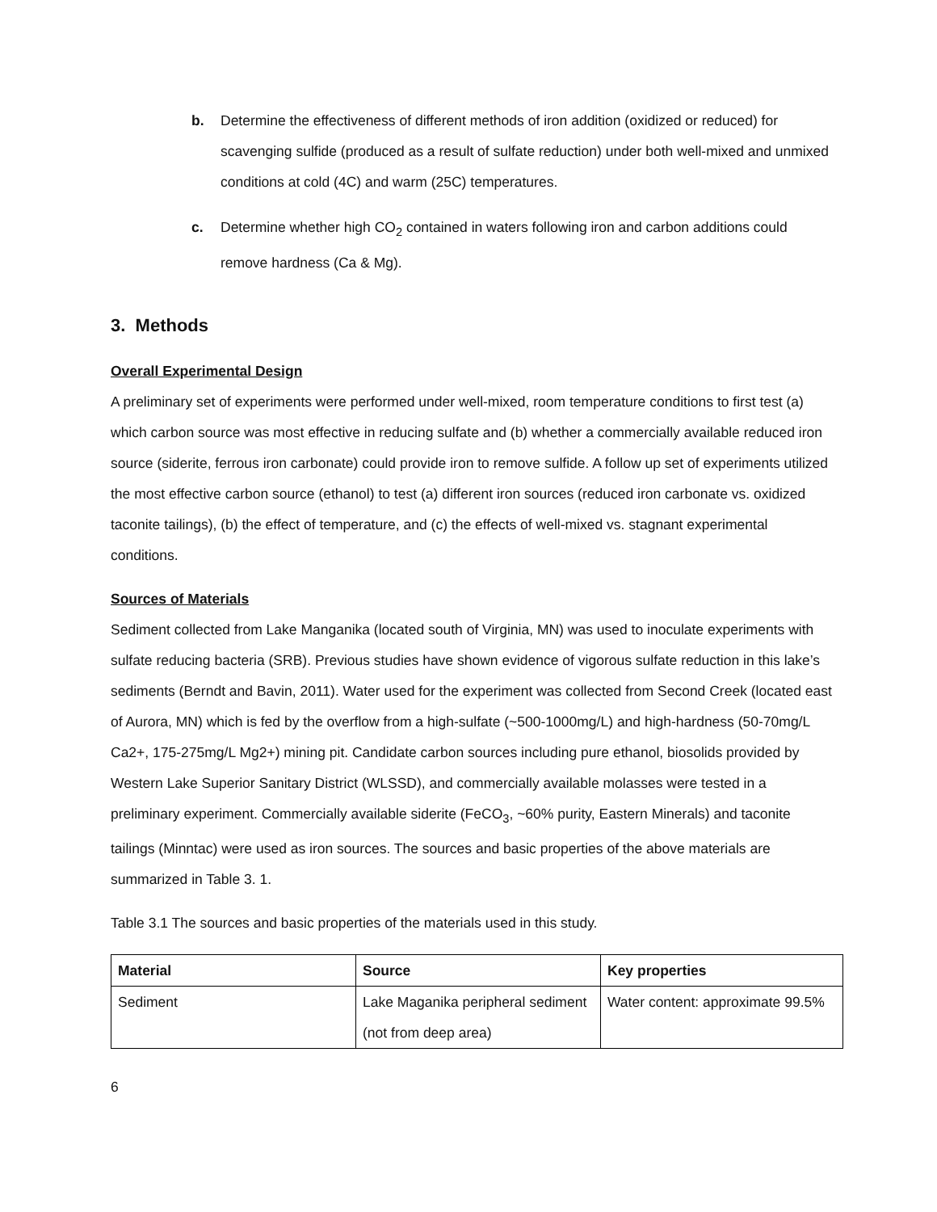b. Determine the effectiveness of different methods of iron addition (oxidized or reduced) for scavenging sulfide (produced as a result of sulfate reduction) under both well-mixed and unmixed conditions at cold (4C) and warm (25C) temperatures.
c. Determine whether high CO<sub>2</sub> contained in waters following iron and carbon additions could remove hardness (Ca & Mg).
3. Methods
Overall Experimental Design
A preliminary set of experiments were performed under well-mixed, room temperature conditions to first test (a) which carbon source was most effective in reducing sulfate and (b) whether a commercially available reduced iron source (siderite, ferrous iron carbonate) could provide iron to remove sulfide. A follow up set of experiments utilized the most effective carbon source (ethanol) to test (a) different iron sources (reduced iron carbonate vs. oxidized taconite tailings), (b) the effect of temperature, and (c) the effects of well-mixed vs. stagnant experimental conditions.
Sources of Materials
Sediment collected from Lake Manganika (located south of Virginia, MN) was used to inoculate experiments with sulfate reducing bacteria (SRB). Previous studies have shown evidence of vigorous sulfate reduction in this lake’s sediments (Berndt and Bavin, 2011). Water used for the experiment was collected from Second Creek (located east of Aurora, MN) which is fed by the overflow from a high-sulfate (~500-1000mg/L) and high-hardness (50-70mg/L Ca2+, 175-275mg/L Mg2+) mining pit. Candidate carbon sources including pure ethanol, biosolids provided by Western Lake Superior Sanitary District (WLSSD), and commercially available molasses were tested in a preliminary experiment. Commercially available siderite (FeCO<sub>3</sub>, ~60% purity, Eastern Minerals) and taconite tailings (Minntac) were used as iron sources. The sources and basic properties of the above materials are summarized in Table 3. 1.
Table 3.1 The sources and basic properties of the materials used in this study.
| Material | Source | Key properties |
| --- | --- | --- |
| Sediment | Lake Maganika peripheral sediment (not from deep area) | Water content: approximate 99.5% |
6